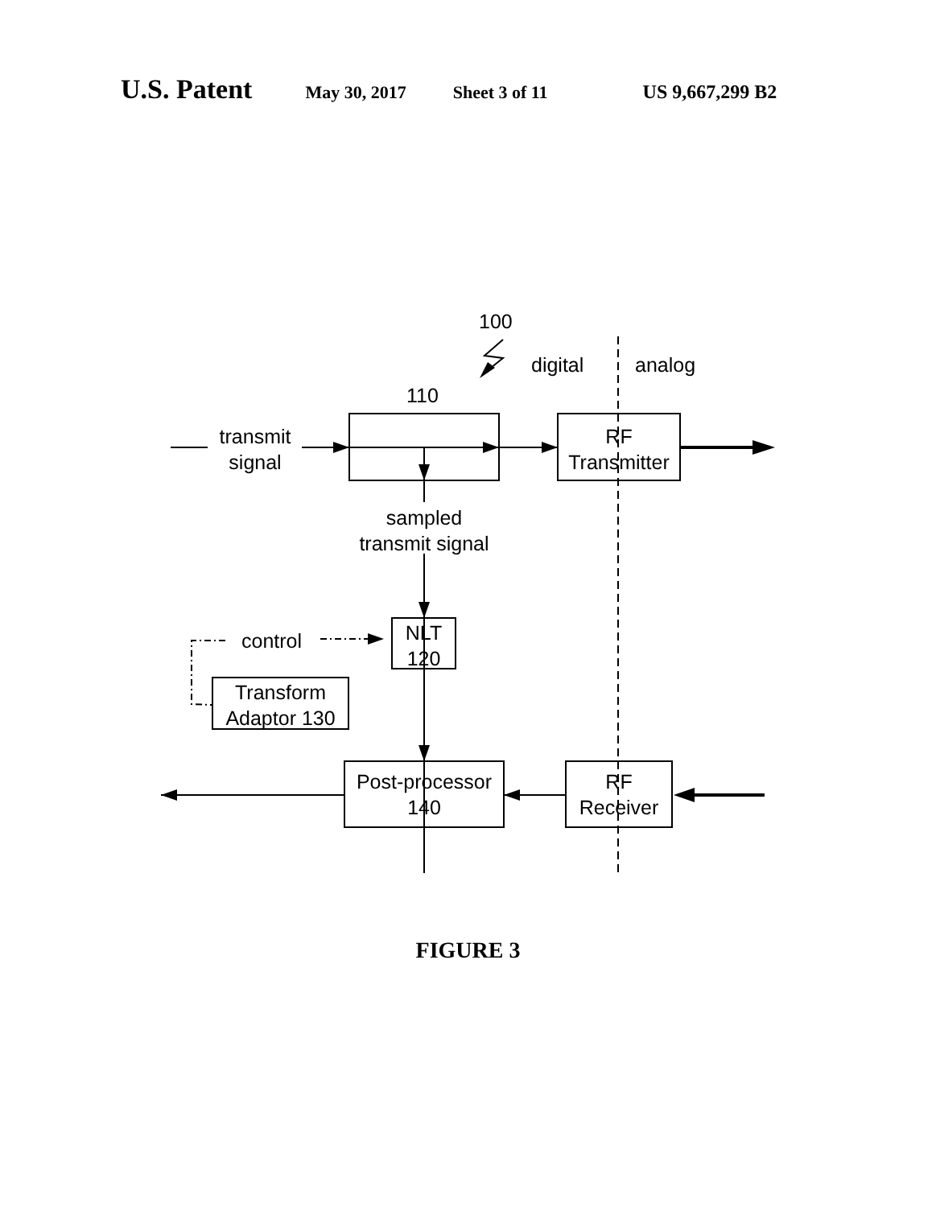U.S. Patent May 30, 2017 Sheet 3 of 11 US 9,667,299 B2
100
digital analog
110
transmit
signal
RF
Transmitter
sampled
transmit signal
control
NLT
120
Transform
Adaptor 130
Post-processor
140
RF
Receiver
FIGURE 3